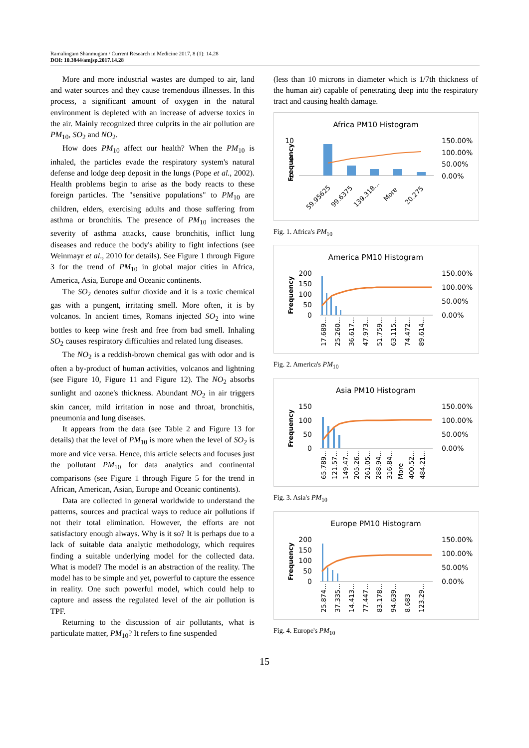Ramalingam Shanmugam / Current Research in Medicine 2017, 8 (1): 14.28
DOI: 10.3844/amjsp.2017.14.28
More and more industrial wastes are dumped to air, land and water sources and they cause tremendous illnesses. In this process, a significant amount of oxygen in the natural environment is depleted with an increase of adverse toxics in the air. Mainly recognized three culprits in the air pollution are PM<sub>10</sub>, SO<sub>2</sub> and NO<sub>2</sub>.
How does PM<sub>10</sub> affect our health? When the PM<sub>10</sub> is inhaled, the particles evade the respiratory system's natural defense and lodge deep deposit in the lungs (Pope et al., 2002). Health problems begin to arise as the body reacts to these foreign particles. The "sensitive populations" to PM<sub>10</sub> are children, elders, exercising adults and those suffering from asthma or bronchitis. The presence of PM<sub>10</sub> increases the severity of asthma attacks, cause bronchitis, inflict lung diseases and reduce the body's ability to fight infections (see Weinmayr et al., 2010 for details). See Figure 1 through Figure 3 for the trend of PM<sub>10</sub> in global major cities in Africa, America, Asia, Europe and Oceanic continents.
The SO<sub>2</sub> denotes sulfur dioxide and it is a toxic chemical gas with a pungent, irritating smell. More often, it is by volcanos. In ancient times, Romans injected SO<sub>2</sub> into wine bottles to keep wine fresh and free from bad smell. Inhaling SO<sub>2</sub> causes respiratory difficulties and related lung diseases.
The NO<sub>2</sub> is a reddish-brown chemical gas with odor and is often a by-product of human activities, volcanos and lightning (see Figure 10, Figure 11 and Figure 12). The NO<sub>2</sub> absorbs sunlight and ozone's thickness. Abundant NO<sub>2</sub> in air triggers skin cancer, mild irritation in nose and throat, bronchitis, pneumonia and lung diseases.
It appears from the data (see Table 2 and Figure 13 for details) that the level of PM<sub>10</sub> is more when the level of SO<sub>2</sub> is more and vice versa. Hence, this article selects and focuses just the pollutant PM<sub>10</sub> for data analytics and continental comparisons (see Figure 1 through Figure 5 for the trend in African, American, Asian, Europe and Oceanic continents).
Data are collected in general worldwide to understand the patterns, sources and practical ways to reduce air pollutions if not their total elimination. However, the efforts are not satisfactory enough always. Why is it so? It is perhaps due to a lack of suitable data analytic methodology, which requires finding a suitable underlying model for the collected data. What is model? The model is an abstraction of the reality. The model has to be simple and yet, powerful to capture the essence in reality. One such powerful model, which could help to capture and assess the regulated level of the air pollution is TPF.
Returning to the discussion of air pollutants, what is particulate matter, PM<sub>10</sub>? It refers to fine suspended
(less than 10 microns in diameter which is 1/7th thickness of the human air) capable of penetrating deep into the respiratory tract and causing health damage.
Africa PM10 Histogram
10
5
0
150.00%
100.00%
50.00%
0.00%
Frequency
59.95625
99.6375
139.318…
More
20.275
Fig. 1. Africa's PM<sub>10</sub>
America PM10 Histogram
200
150
100
50
0
150.00%
100.00%
50.00%
0.00%
Frequency
17.689…
25.260…
36.617…
47.973…
51.759…
63.115…
74.472…
89.614…
Fig. 2. America's PM<sub>10</sub>
Asia PM10 Histogram
150
100
50
0
150.00%
100.00%
50.00%
0.00%
Frequency
65.789…
121.57…
149.47…
205.26…
261.05…
288.94…
316.84…
More
400.52…
484.21…
Fig. 3. Asia's PM<sub>10</sub>
Europe PM10 Histogram
200
150
100
50
0
150.00%
100.00%
50.00%
0.00%
Frequency
25.874…
37.335…
14.413…
77.447…
83.178…
94.639…
8.683
123.29…
Fig. 4. Europe's PM<sub>10</sub>
15